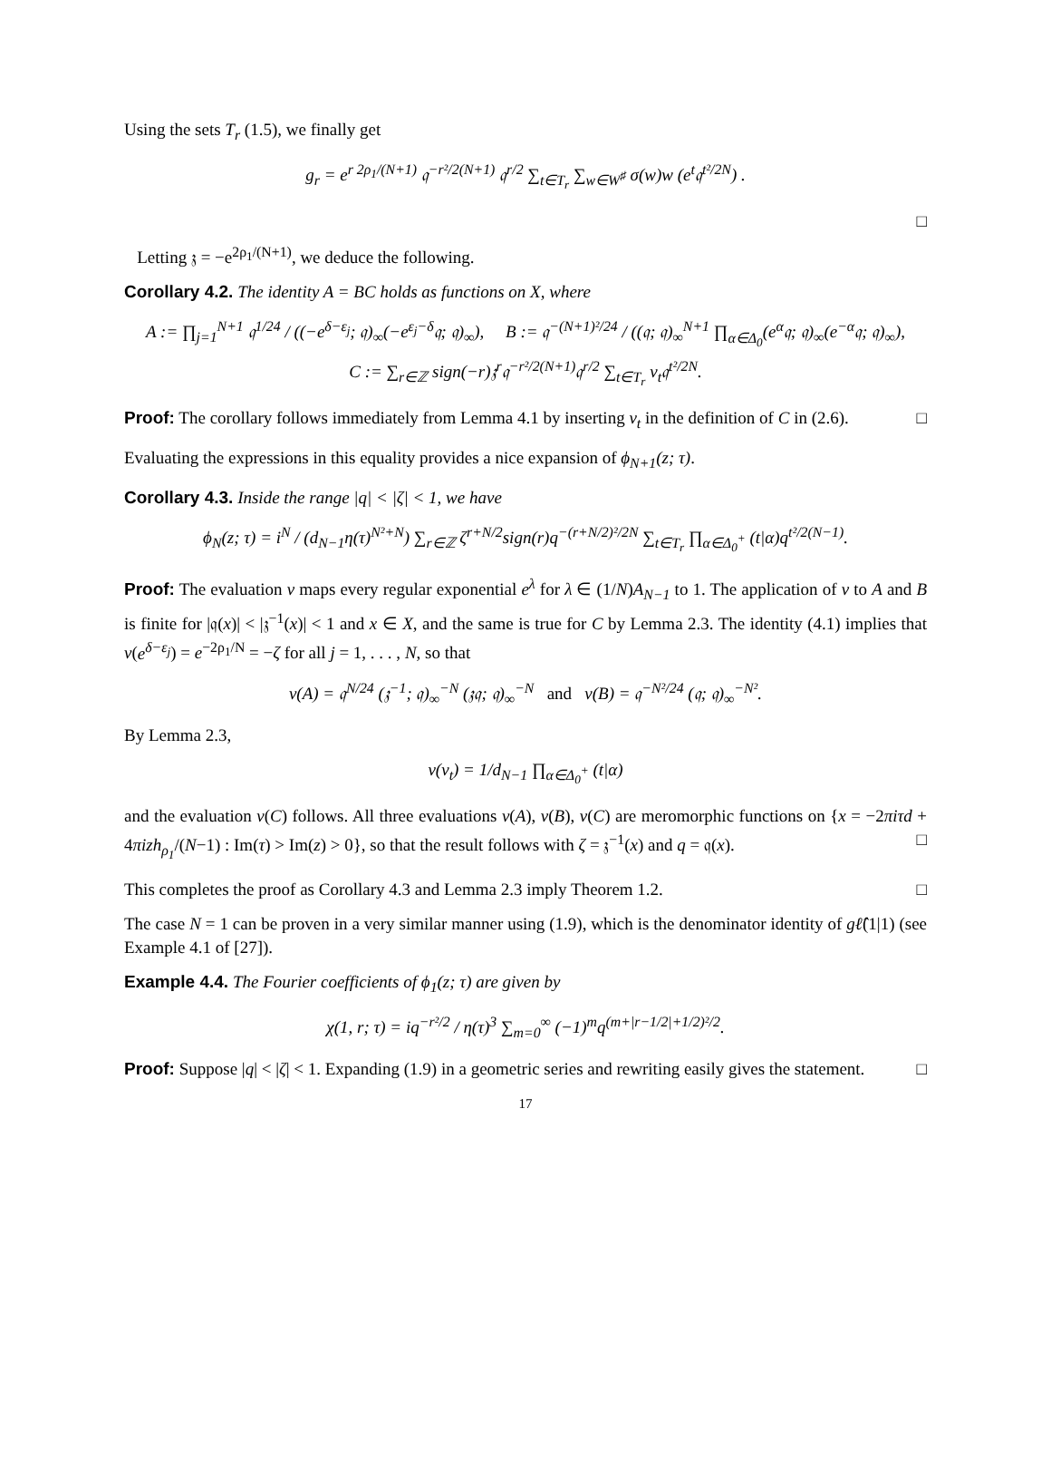Using the sets T<sub>r</sub> (1.5), we finally get
g<sub>r</sub> = e<sup>r 2ρ<sub>1</sub>/(N+1)</sup> 𝔮<sup>−r²/2(N+1)</sup> 𝔮<sup>r/2</sup> ∑<sub>t∈T<sub>r</sub></sub> ∑<sub>w∈W<sup>♯</sup></sub> σ(w)w (e<sup>t</sup>𝔮<sup>t²/2N</sup>) .
□
Letting 𝔷 = −e<sup>2ρ<sub>1</sub>/(N+1)</sup>, we deduce the following.
Corollary 4.2. The identity A = BC holds as functions on X, where
A := ∏<sub>j=1</sub><sup>N+1</sup> 𝔮<sup>1/24</sup> / ((−e<sup>δ−ε<sub>j</sub></sup>; 𝔮)<sub>∞</sub>(−e<sup>ε<sub>j</sub>−δ</sup>𝔮; 𝔮)<sub>∞</sub>), B := 𝔮<sup>−(N+1)²/24</sup> / ((𝔮; 𝔮)<sub>∞</sub><sup>N+1</sup> ∏<sub>α∈Δ<sub>0</sub></sub>(e<sup>α</sup>𝔮; 𝔮)<sub>∞</sub>(e<sup>−α</sup>𝔮; 𝔮)<sub>∞</sub>),
C := ∑<sub>r∈ℤ</sub> sign(−r)𝔷<sup>r</sup>𝔮<sup>−r²/2(N+1)</sup>𝔮<sup>r/2</sup> ∑<sub>t∈T<sub>r</sub></sub> v<sub>t</sub>𝔮<sup>t²/2N</sup>.
Proof: The corollary follows immediately from Lemma 4.1 by inserting v<sub>t</sub> in the definition of C in (2.6). □
Evaluating the expressions in this equality provides a nice expansion of ϕ<sub>N+1</sub>(z; τ).
Corollary 4.3. Inside the range |q| < |ζ| < 1, we have
ϕ<sub>N</sub>(z; τ) = i<sup>N</sup> / (d<sub>N−1</sub>η(τ)<sup>N²+N</sup>) ∑<sub>r∈ℤ</sub> ζ<sup>r+N/2</sup>sign(r)q<sup>−(r+N/2)²/2N</sup> ∑<sub>t∈T<sub>r</sub></sub> ∏<sub>α∈Δ<sub>0</sub><sup>+</sup></sub> (t|α)q<sup>t²/2(N−1)</sup>.
Proof: The evaluation v maps every regular exponential e<sup>λ</sup> for λ ∈ (1/N)A<sub>N−1</sub> to 1. The application of v to A and B is finite for |𝔮(x)| < |𝔷<sup>−1</sup>(x)| < 1 and x ∈ X, and the same is true for C by Lemma 2.3. The identity (4.1) implies that v(e<sup>δ−ε<sub>j</sub></sup>) = e<sup>−2ρ<sub>1</sub>/N</sup> = −ζ for all j = 1, . . . , N, so that
v(A) = 𝔮<sup>N/24</sup> (𝔷<sup>−1</sup>; 𝔮)<sub>∞</sub><sup>−N</sup> (𝔷𝔮; 𝔮)<sub>∞</sub><sup>−N</sup> and v(B) = 𝔮<sup>−N²/24</sup> (𝔮; 𝔮)<sub>∞</sub><sup>−N²</sup>.
By Lemma 2.3,
v(v<sub>t</sub>) = 1/d<sub>N−1</sub> ∏<sub>α∈Δ<sub>0</sub><sup>+</sup></sub> (t|α)
and the evaluation v(C) follows. All three evaluations v(A), v(B), v(C) are meromorphic functions on {x = −2πiτd + 4πizh<sub>ρ<sub>1</sub></sub>/(N−1) : Im(τ) > Im(z) > 0}, so that the result follows with ζ = 𝔷<sup>−1</sup>(x) and q = 𝔮(x). □
This completes the proof as Corollary 4.3 and Lemma 2.3 imply Theorem 1.2. □
The case N = 1 can be proven in a very similar manner using (1.9), which is the denominator identity of gℓ̂(1|1) (see Example 4.1 of [27]).
Example 4.4. The Fourier coefficients of ϕ<sub>1</sub>(z; τ) are given by
χ(1, r; τ) = iq<sup>−r²/2</sup> / η(τ)<sup>3</sup> ∑<sub>m=0</sub><sup>∞</sup> (−1)<sup>m</sup>q<sup>(m+|r−1/2|+1/2)²/2</sup>.
Proof: Suppose |q| < |ζ| < 1. Expanding (1.9) in a geometric series and rewriting easily gives the statement. □
17